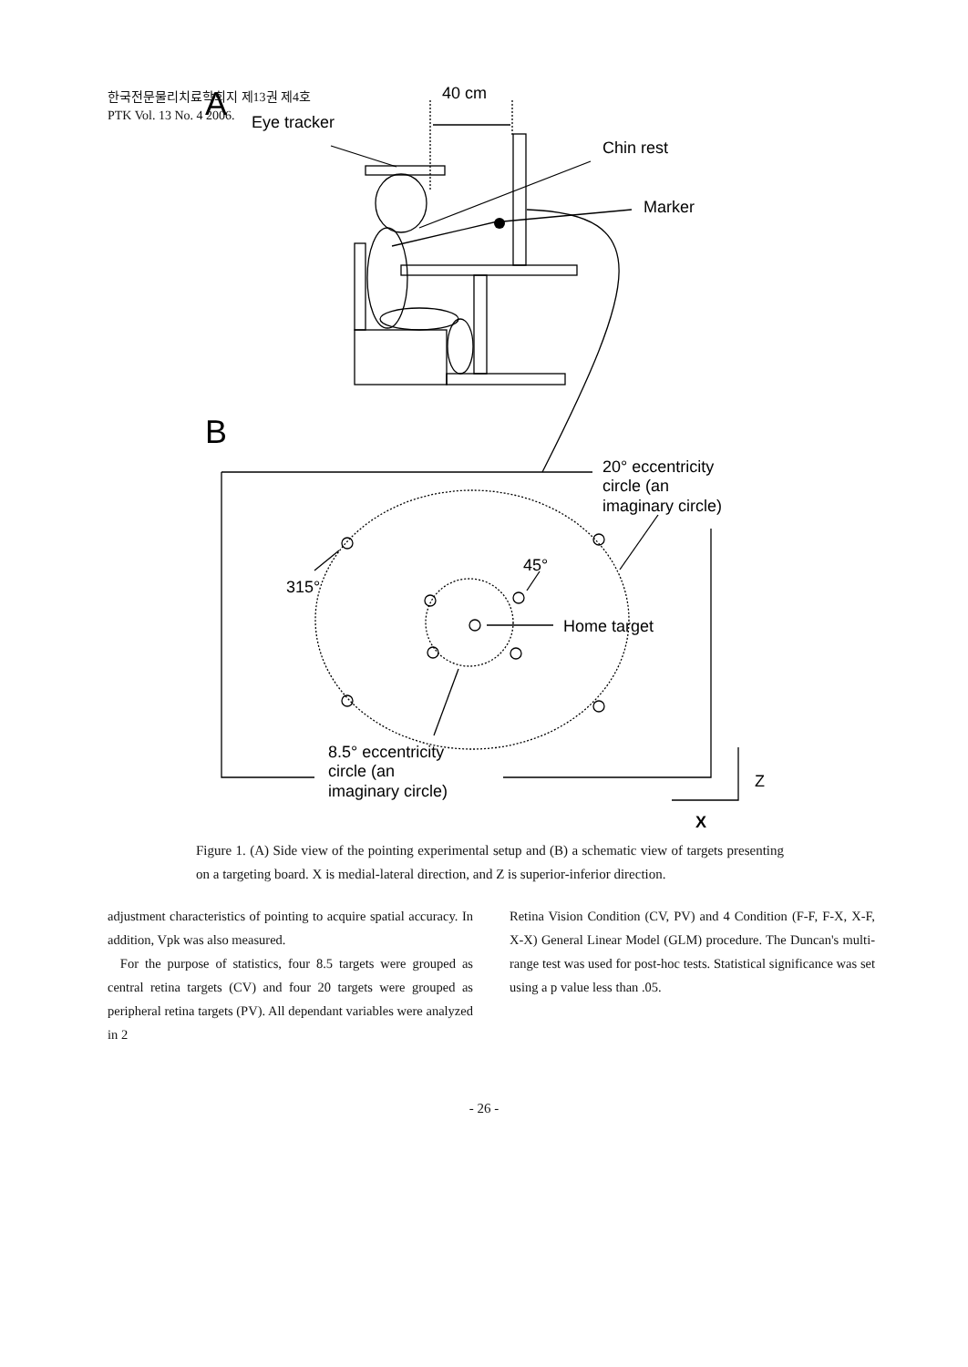한국전문물리치료학회지 제13권 제4호
PTK Vol. 13 No. 4 2006.
A
B
40 cm
Eye tracker
Chin rest
Marker
20° eccentricity
circle (an
imaginary circle)
45°
315°
Home target
8.5° eccentricity
circle (an
imaginary circle)
Z
X
Figure 1. (A) Side view of the pointing experimental setup and (B) a schematic view of targets presenting on a targeting board. X is medial-lateral direction, and Z is superior-inferior direction.
adjustment characteristics of pointing to acquire spatial accuracy. In addition, Vpk was also measured.
For the purpose of statistics, four 8.5 targets were grouped as central retina targets (CV) and four 20 targets were grouped as peripheral retina targets (PV). All dependant variables were analyzed in 2
Retina Vision Condition (CV, PV) and 4 Condition (F-F, F-X, X-F, X-X) General Linear Model (GLM) procedure. The Duncan's multi-range test was used for post-hoc tests. Statistical significance was set using a p value less than .05.
- 26 -